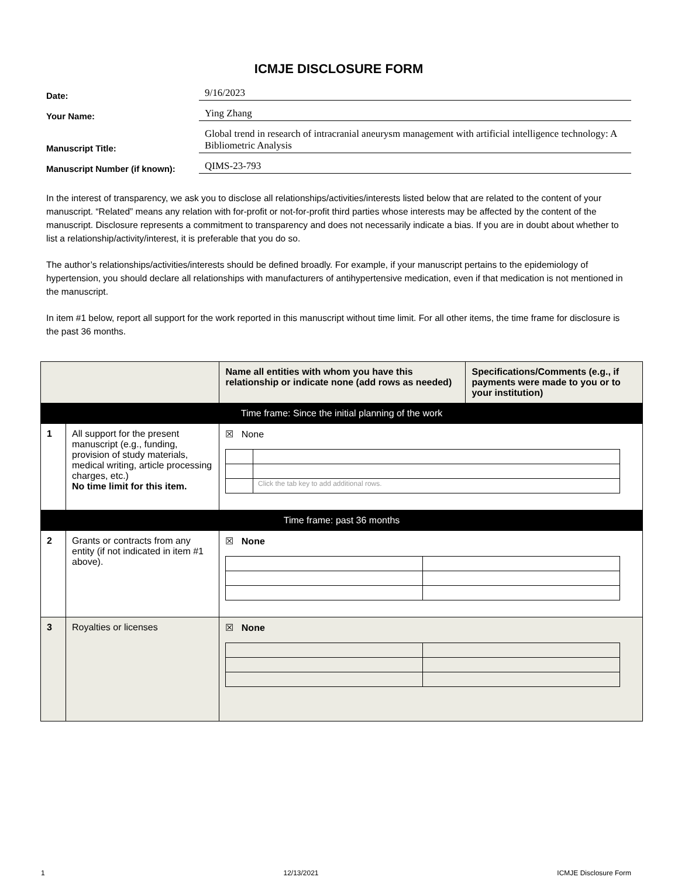ICMJE DISCLOSURE FORM
Date:
9/16/2023
Your Name:
Ying Zhang
Manuscript Title:
Global trend in research of intracranial aneurysm management with artificial intelligence technology: A Bibliometric Analysis
Manuscript Number (if known):
QIMS-23-793
In the interest of transparency, we ask you to disclose all relationships/activities/interests listed below that are related to the content of your manuscript. “Related” means any relation with for-profit or not-for-profit third parties whose interests may be affected by the content of the manuscript. Disclosure represents a commitment to transparency and does not necessarily indicate a bias. If you are in doubt about whether to list a relationship/activity/interest, it is preferable that you do so.
The author’s relationships/activities/interests should be defined broadly. For example, if your manuscript pertains to the epidemiology of hypertension, you should declare all relationships with manufacturers of antihypertensive medication, even if that medication is not mentioned in the manuscript.
In item #1 below, report all support for the work reported in this manuscript without time limit. For all other items, the time frame for disclosure is the past 36 months.
| | | Name all entities with whom you have this relationship or indicate none (add rows as needed) | Specifications/Comments (e.g., if payments were made to you or to your institution) |
| --- | --- | --- | --- |
| Time frame: Since the initial planning of the work | | | |
| 1 | All support for the present manuscript (e.g., funding, provision of study materials, medical writing, article processing charges, etc.) No time limit for this item. | ☒ None / / Click the tab key to add additional rows. / | |
| Time frame: past 36 months | | | |
| 2 | Grants or contracts from any entity (if not indicated in item #1 above). | ☒ None | |
| 3 | Royalties or licenses | ☒ None | |
1 12/13/2021 ICMJE Disclosure Form